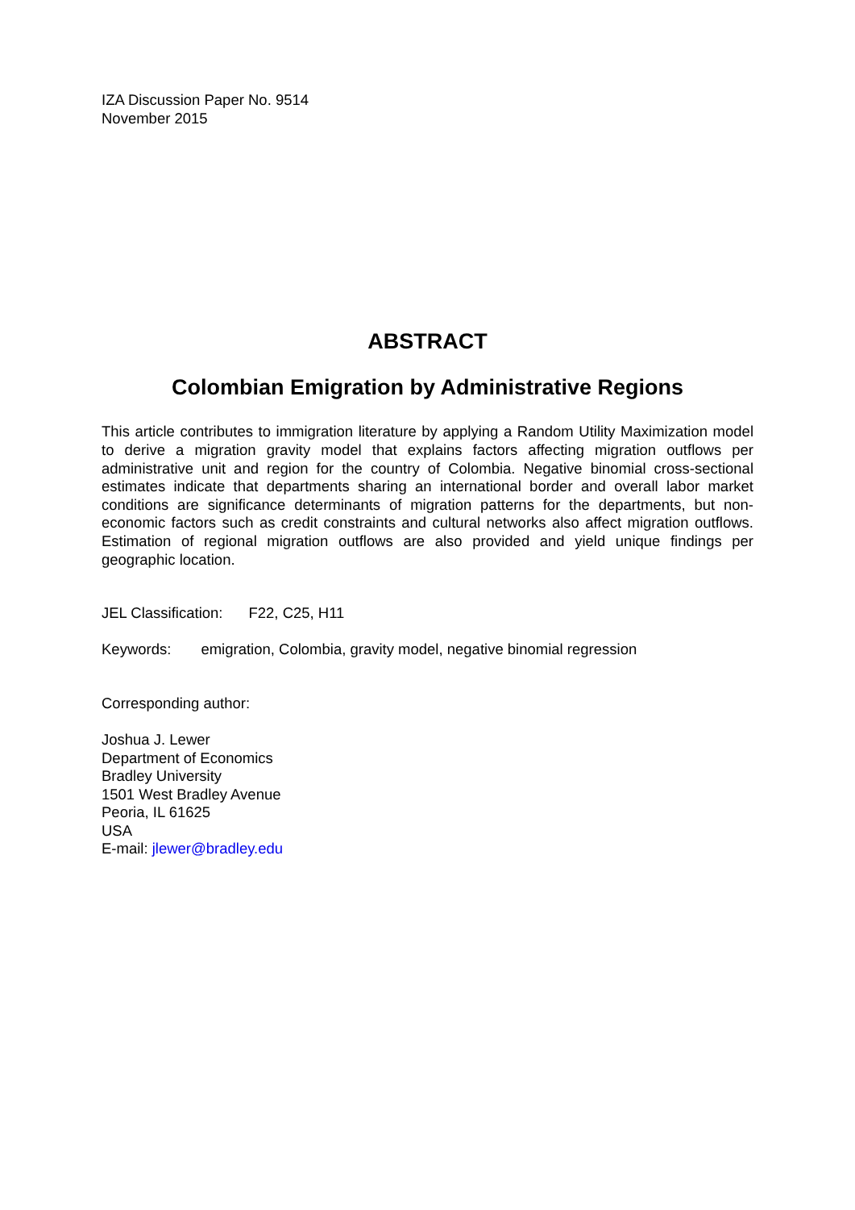IZA Discussion Paper No. 9514
November 2015
ABSTRACT
Colombian Emigration by Administrative Regions
This article contributes to immigration literature by applying a Random Utility Maximization model to derive a migration gravity model that explains factors affecting migration outflows per administrative unit and region for the country of Colombia. Negative binomial cross-sectional estimates indicate that departments sharing an international border and overall labor market conditions are significance determinants of migration patterns for the departments, but non-economic factors such as credit constraints and cultural networks also affect migration outflows. Estimation of regional migration outflows are also provided and yield unique findings per geographic location.
JEL Classification: F22, C25, H11
Keywords: emigration, Colombia, gravity model, negative binomial regression
Corresponding author:
Joshua J. Lewer
Department of Economics
Bradley University
1501 West Bradley Avenue
Peoria, IL 61625
USA
E-mail: jlewer@bradley.edu